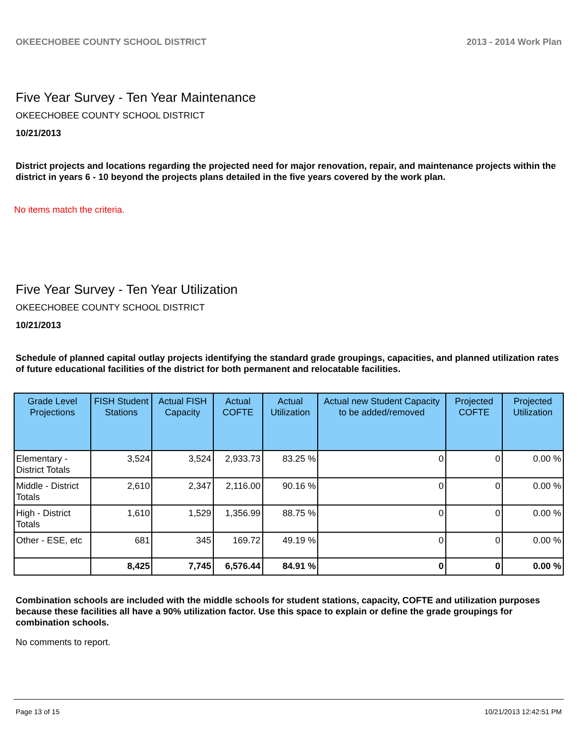OKEECHOBEE COUNTY SCHOOL DISTRICT 2013 - 2014 Work Plan
Five Year Survey - Ten Year Maintenance
OKEECHOBEE COUNTY SCHOOL DISTRICT
10/21/2013
District projects and locations regarding the projected need for major renovation, repair, and maintenance projects within the district in years 6 - 10 beyond the projects plans detailed in the five years covered by the work plan.
No items match the criteria.
Five Year Survey - Ten Year Utilization
OKEECHOBEE COUNTY SCHOOL DISTRICT
10/21/2013
Schedule of planned capital outlay projects identifying the standard grade groupings, capacities, and planned utilization rates of future educational facilities of the district for both permanent and relocatable facilities.
| Grade Level Projections | FISH Student Stations | Actual FISH Capacity | Actual COFTE | Actual Utilization | Actual new Student Capacity to be added/removed | Projected COFTE | Projected Utilization |
| --- | --- | --- | --- | --- | --- | --- | --- |
| Elementary - District Totals | 3,524 | 3,524 | 2,933.73 | 83.25 % | 0 | 0 | 0.00 % |
| Middle - District Totals | 2,610 | 2,347 | 2,116.00 | 90.16 % | 0 | 0 | 0.00 % |
| High - District Totals | 1,610 | 1,529 | 1,356.99 | 88.75 % | 0 | 0 | 0.00 % |
| Other - ESE, etc | 681 | 345 | 169.72 | 49.19 % | 0 | 0 | 0.00 % |
| | 8,425 | 7,745 | 6,576.44 | 84.91 % | 0 | 0 | 0.00 % |
Combination schools are included with the middle schools for student stations, capacity, COFTE and utilization purposes because these facilities all have a 90% utilization factor. Use this space to explain or define the grade groupings for combination schools.
No comments to report.
Page 13 of 15 10/21/2013 12:42:51 PM